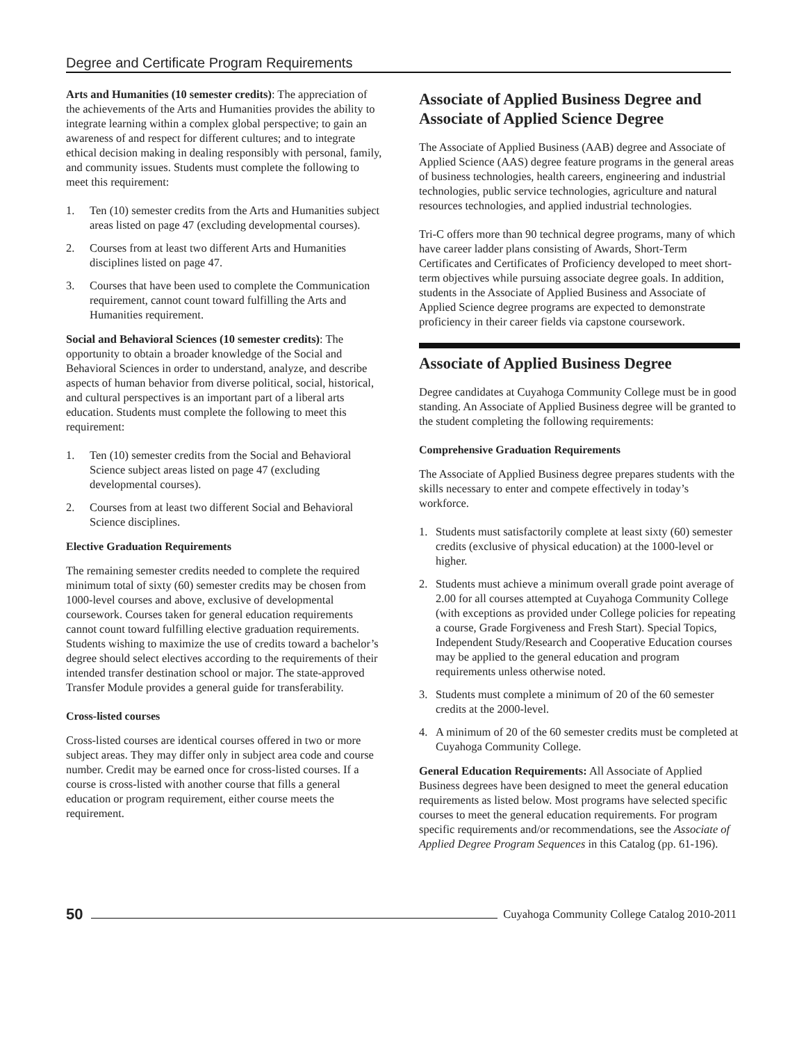Degree and Certificate Program Requirements
Arts and Humanities (10 semester credits): The appreciation of the achievements of the Arts and Humanities provides the ability to integrate learning within a complex global perspective; to gain an awareness of and respect for different cultures; and to integrate ethical decision making in dealing responsibly with personal, family, and community issues. Students must complete the following to meet this requirement:
1. Ten (10) semester credits from the Arts and Humanities subject areas listed on page 47 (excluding developmental courses).
2. Courses from at least two different Arts and Humanities disciplines listed on page 47.
3. Courses that have been used to complete the Communication requirement, cannot count toward fulfilling the Arts and Humanities requirement.
Social and Behavioral Sciences (10 semester credits): The opportunity to obtain a broader knowledge of the Social and Behavioral Sciences in order to understand, analyze, and describe aspects of human behavior from diverse political, social, historical, and cultural perspectives is an important part of a liberal arts education. Students must complete the following to meet this requirement:
1. Ten (10) semester credits from the Social and Behavioral Science subject areas listed on page 47 (excluding developmental courses).
2. Courses from at least two different Social and Behavioral Science disciplines.
Elective Graduation Requirements
The remaining semester credits needed to complete the required minimum total of sixty (60) semester credits may be chosen from 1000-level courses and above, exclusive of developmental coursework. Courses taken for general education requirements cannot count toward fulfilling elective graduation requirements. Students wishing to maximize the use of credits toward a bachelor’s degree should select electives according to the requirements of their intended transfer destination school or major. The state-approved Transfer Module provides a general guide for transferability.
Cross-listed courses
Cross-listed courses are identical courses offered in two or more subject areas. They may differ only in subject area code and course number. Credit may be earned once for cross-listed courses. If a course is cross-listed with another course that fills a general education or program requirement, either course meets the requirement.
Associate of Applied Business Degree and Associate of Applied Science Degree
The Associate of Applied Business (AAB) degree and Associate of Applied Science (AAS) degree feature programs in the general areas of business technologies, health careers, engineering and industrial technologies, public service technologies, agriculture and natural resources technologies, and applied industrial technologies.
Tri-C offers more than 90 technical degree programs, many of which have career ladder plans consisting of Awards, Short-Term Certificates and Certificates of Proficiency developed to meet short-term objectives while pursuing associate degree goals. In addition, students in the Associate of Applied Business and Associate of Applied Science degree programs are expected to demonstrate proficiency in their career fields via capstone coursework.
Associate of Applied Business Degree
Degree candidates at Cuyahoga Community College must be in good standing. An Associate of Applied Business degree will be granted to the student completing the following requirements:
Comprehensive Graduation Requirements
The Associate of Applied Business degree prepares students with the skills necessary to enter and compete effectively in today’s workforce.
1. Students must satisfactorily complete at least sixty (60) semester credits (exclusive of physical education) at the 1000-level or higher.
2. Students must achieve a minimum overall grade point average of 2.00 for all courses attempted at Cuyahoga Community College (with exceptions as provided under College policies for repeating a course, Grade Forgiveness and Fresh Start). Special Topics, Independent Study/Research and Cooperative Education courses may be applied to the general education and program requirements unless otherwise noted.
3. Students must complete a minimum of 20 of the 60 semester credits at the 2000-level.
4. A minimum of 20 of the 60 semester credits must be completed at Cuyahoga Community College.
General Education Requirements: All Associate of Applied Business degrees have been designed to meet the general education requirements as listed below. Most programs have selected specific courses to meet the general education requirements. For program specific requirements and/or recommendations, see the Associate of Applied Degree Program Sequences in this Catalog (pp. 61-196).
50 Cuyahoga Community College Catalog 2010-2011